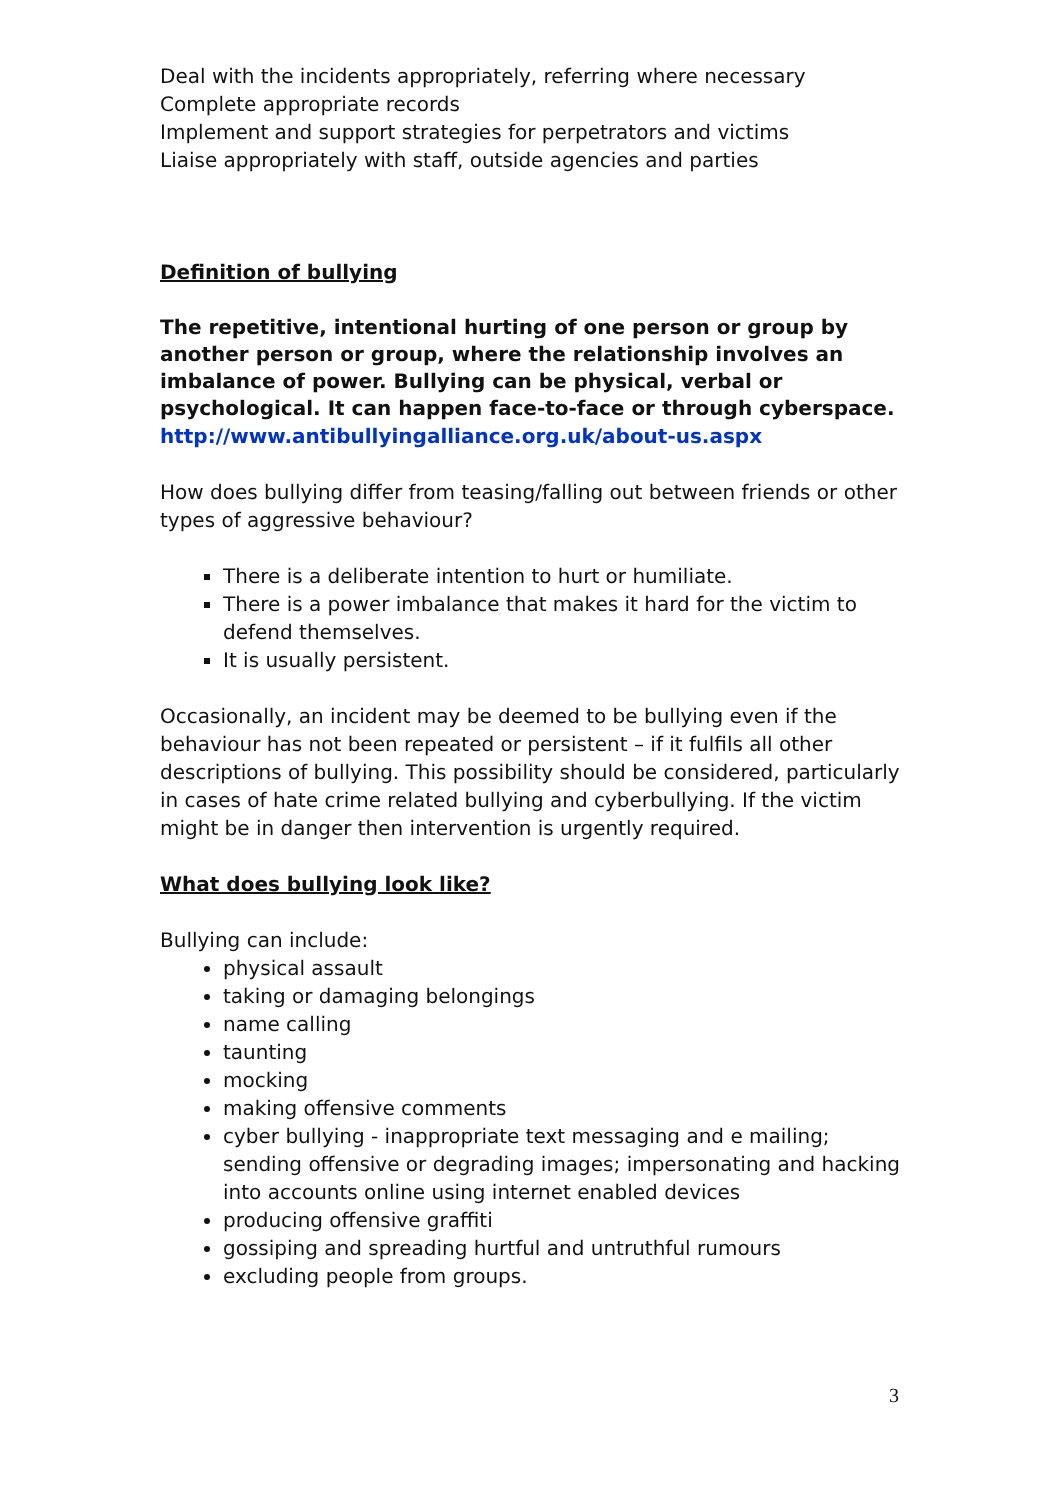Deal with the incidents appropriately, referring where necessary
Complete appropriate records
Implement and support strategies for perpetrators and victims
Liaise appropriately with staff, outside agencies and parties
Definition of bullying
The repetitive, intentional hurting of one person or group by another person or group, where the relationship involves an imbalance of power. Bullying can be physical, verbal or psychological. It can happen face-to-face or through cyberspace.
http://www.antibullyingalliance.org.uk/about-us.aspx
How does bullying differ from teasing/falling out between friends or other types of aggressive behaviour?
There is a deliberate intention to hurt or humiliate.
There is a power imbalance that makes it hard for the victim to defend themselves.
It is usually persistent.
Occasionally, an incident may be deemed to be bullying even if the behaviour has not been repeated or persistent – if it fulfils all other descriptions of bullying. This possibility should be considered, particularly in cases of hate crime related bullying and cyberbullying. If the victim might be in danger then intervention is urgently required.
What does bullying look like?
Bullying can include:
physical assault
taking or damaging belongings
name calling
taunting
mocking
making offensive comments
cyber bullying - inappropriate text messaging and e mailing; sending offensive or degrading images; impersonating and hacking into accounts online using internet enabled devices
producing offensive graffiti
gossiping and spreading hurtful and untruthful rumours
excluding people from groups.
3